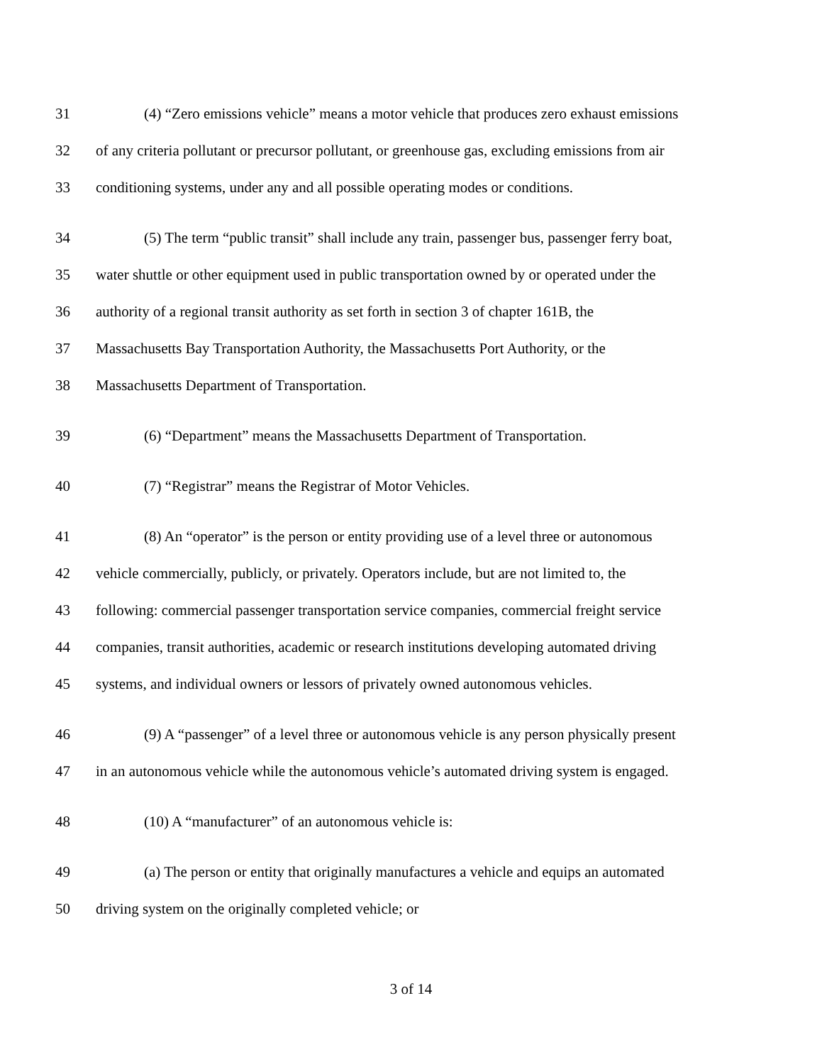31 (4) “Zero emissions vehicle” means a motor vehicle that produces zero exhaust emissions
32 of any criteria pollutant or precursor pollutant, or greenhouse gas, excluding emissions from air
33 conditioning systems, under any and all possible operating modes or conditions.
34 (5) The term “public transit” shall include any train, passenger bus, passenger ferry boat,
35 water shuttle or other equipment used in public transportation owned by or operated under the
36 authority of a regional transit authority as set forth in section 3 of chapter 161B, the
37 Massachusetts Bay Transportation Authority, the Massachusetts Port Authority, or the
38 Massachusetts Department of Transportation.
39 (6) “Department” means the Massachusetts Department of Transportation.
40 (7) “Registrar” means the Registrar of Motor Vehicles.
41 (8) An “operator” is the person or entity providing use of a level three or autonomous
42 vehicle commercially, publicly, or privately. Operators include, but are not limited to, the
43 following: commercial passenger transportation service companies, commercial freight service
44 companies, transit authorities, academic or research institutions developing automated driving
45 systems, and individual owners or lessors of privately owned autonomous vehicles.
46 (9) A “passenger” of a level three or autonomous vehicle is any person physically present
47 in an autonomous vehicle while the autonomous vehicle’s automated driving system is engaged.
48 (10) A “manufacturer” of an autonomous vehicle is:
49 (a) The person or entity that originally manufactures a vehicle and equips an automated
50 driving system on the originally completed vehicle; or
3 of 14